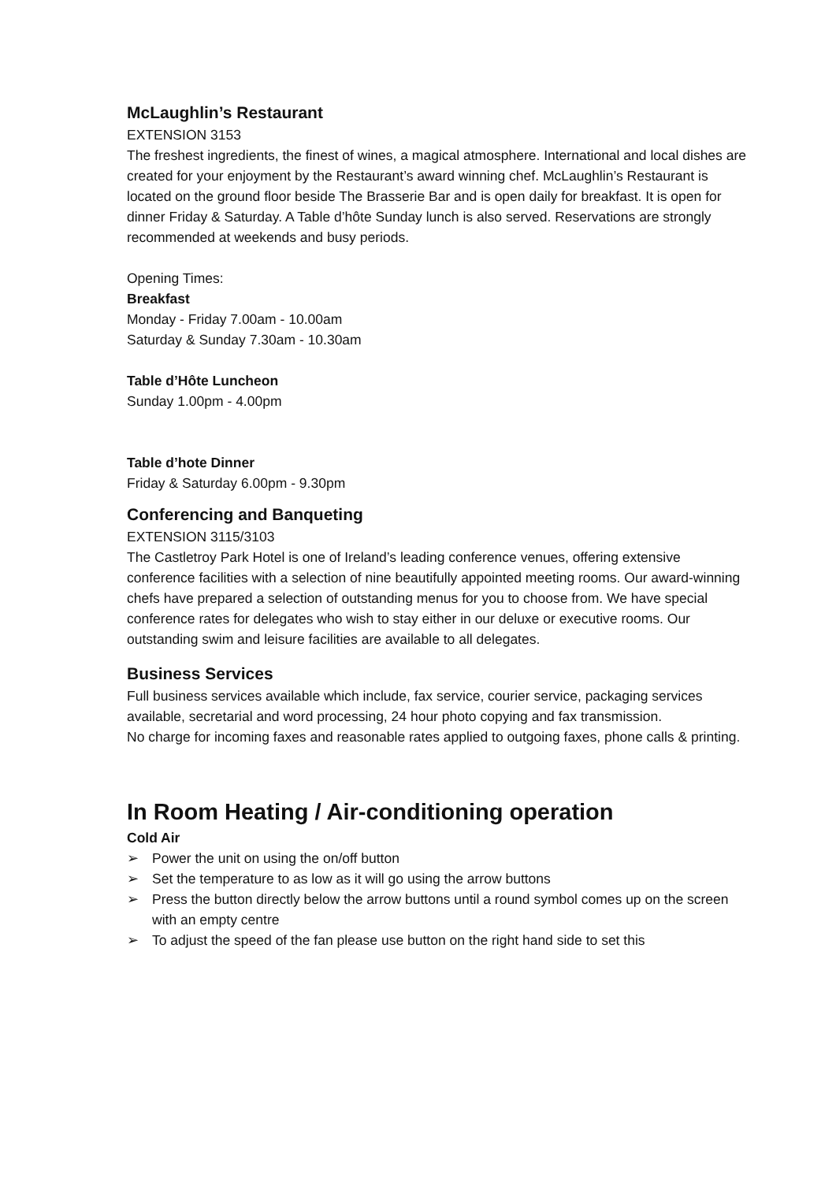McLaughlin’s Restaurant
EXTENSION 3153
The freshest ingredients, the finest of wines, a magical atmosphere. International and local dishes are created for your enjoyment by the Restaurant’s award winning chef. McLaughlin’s Restaurant is located on the ground floor beside The Brasserie Bar and is open daily for breakfast. It is open for dinner Friday & Saturday. A Table d’hôte Sunday lunch is also served. Reservations are strongly recommended at weekends and busy periods.
Opening Times:
Breakfast
Monday - Friday 7.00am - 10.00am
Saturday & Sunday 7.30am - 10.30am
Table d’Hôte Luncheon
Sunday 1.00pm - 4.00pm
Table d’hote Dinner
Friday & Saturday 6.00pm - 9.30pm
Conferencing and Banqueting
EXTENSION 3115/3103
The Castletroy Park Hotel is one of Ireland’s leading conference venues, offering extensive conference facilities with a selection of nine beautifully appointed meeting rooms. Our award-winning chefs have prepared a selection of outstanding menus for you to choose from. We have special conference rates for delegates who wish to stay either in our deluxe or executive rooms. Our outstanding swim and leisure facilities are available to all delegates.
Business Services
Full business services available which include, fax service, courier service, packaging services available, secretarial and word processing, 24 hour photo copying and fax transmission.
No charge for incoming faxes and reasonable rates applied to outgoing faxes, phone calls & printing.
In Room Heating / Air-conditioning operation
Cold Air
➢ Power the unit on using the on/off button
➢ Set the temperature to as low as it will go using the arrow buttons
➢ Press the button directly below the arrow buttons until a round symbol comes up on the screen with an empty centre
➢ To adjust the speed of the fan please use button on the right hand side to set this